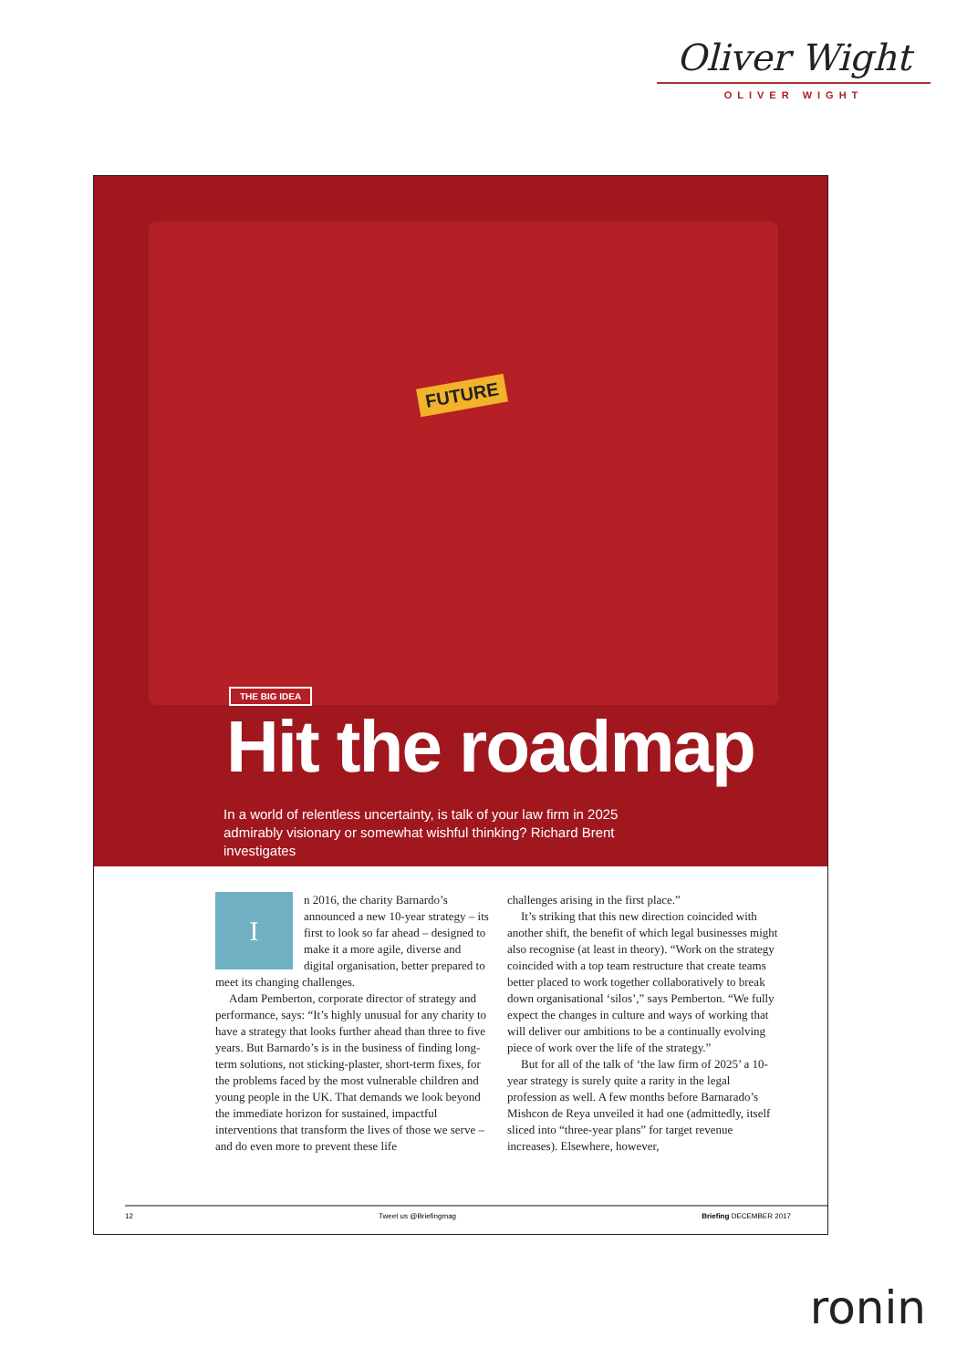Oliver Wight
OLIVER WIGHT
FUTURE
THE BIG IDEA
Hit the roadmap
In a world of relentless uncertainty, is talk of your law firm in 2025 admirably visionary or somewhat wishful thinking? Richard Brent investigates
In 2016, the charity Barnardo’s announced a new 10-year strategy – its first to look so far ahead – designed to make it a more agile, diverse and digital organisation, better prepared to meet its changing challenges.
Adam Pemberton, corporate director of strategy and performance, says: “It’s highly unusual for any charity to have a strategy that looks further ahead than three to five years. But Barnardo’s is in the business of finding long-term solutions, not sticking-plaster, short-term fixes, for the problems faced by the most vulnerable children and young people in the UK. That demands we look beyond the immediate horizon for sustained, impactful interventions that transform the lives of those we serve – and do even more to prevent these life
challenges arising in the first place.”
It’s striking that this new direction coincided with another shift, the benefit of which legal businesses might also recognise (at least in theory). “Work on the strategy coincided with a top team restructure that create teams better placed to work together collaboratively to break down organisational ‘silos’,” says Pemberton. “We fully expect the changes in culture and ways of working that will deliver our ambitions to be a continually evolving piece of work over the life of the strategy.”
But for all of the talk of ‘the law firm of 2025’ a 10-year strategy is surely quite a rarity in the legal profession as well. A few months before Barnarado’s Mishcon de Reya unveiled it had one (admittedly, itself sliced into “three-year plans” for target revenue increases). Elsewhere, however,
12 Tweet us @Briefingmag Briefing DECEMBER 2017
ronin